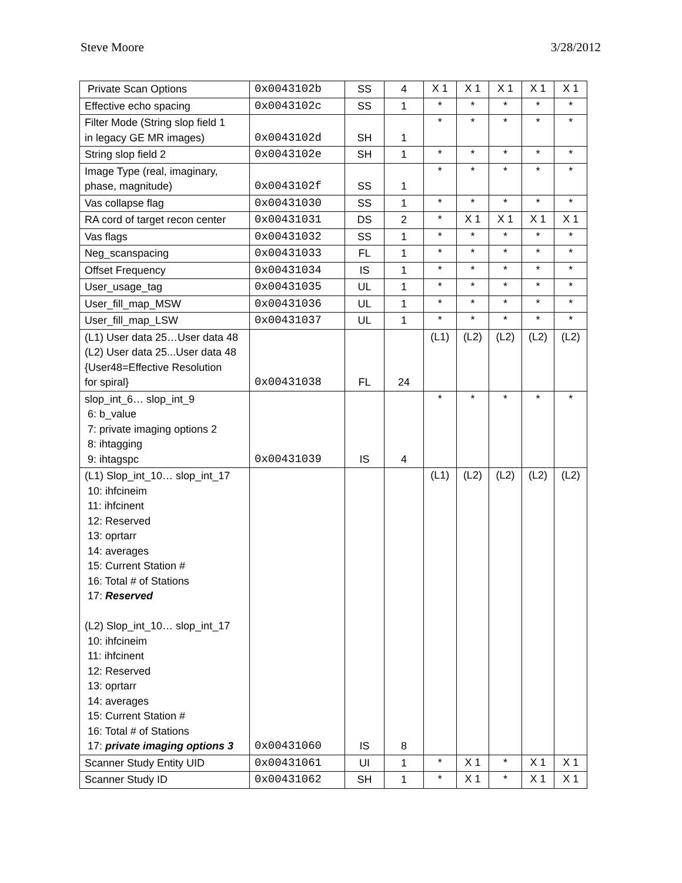Steve Moore 3/28/2012
| Private Scan Options | 0x0043102b | SS | 4 | X 1 | X 1 | X 1 | X 1 | X 1 |
| Effective echo spacing | 0x0043102c | SS | 1 | * | * | * | * | * |
| Filter Mode (String slop field 1 in legacy GE MR images) | 0x0043102d | SH | 1 | * | * | * | * | * |
| String slop field 2 | 0x0043102e | SH | 1 | * | * | * | * | * |
| Image Type (real, imaginary, phase, magnitude) | 0x0043102f | SS | 1 | * | * | * | * | * |
| Vas collapse flag | 0x00431030 | SS | 1 | * | * | * | * | * |
| RA cord of target recon center | 0x00431031 | DS | 2 | * | X 1 | X 1 | X 1 | X 1 |
| Vas flags | 0x00431032 | SS | 1 | * | * | * | * | * |
| Neg_scanspacing | 0x00431033 | FL | 1 | * | * | * | * | * |
| Offset Frequency | 0x00431034 | IS | 1 | * | * | * | * | * |
| User_usage_tag | 0x00431035 | UL | 1 | * | * | * | * | * |
| User_fill_map_MSW | 0x00431036 | UL | 1 | * | * | * | * | * |
| User_fill_map_LSW | 0x00431037 | UL | 1 | * | * | * | * | * |
| (L1) User data 25…User data 48 (L2) User data 25...User data 48 {User48=Effective Resolution for spiral} | 0x00431038 | FL | 24 | (L1) | (L2) | (L2) | (L2) | (L2) |
| slop_int_6… slop_int_9 6: b_value 7: private imaging options 2 8: ihtagging 9: ihtagspc | 0x00431039 | IS | 4 | * | * | * | * | * |
| (L1) Slop_int_10… slop_int_17 10: ihfcineim 11: ihfcinent 12: Reserved 13: oprtarr 14: averages 15: Current Station # 16: Total # of Stations 17: Reserved (L2) Slop_int_10… slop_int_17 10: ihfcineim 11: ihfcinent 12: Reserved 13: oprtarr 14: averages 15: Current Station # 16: Total # of Stations 17: private imaging options 3 | 0x00431060 | IS | 8 | (L1) | (L2) | (L2) | (L2) | (L2) |
| Scanner Study Entity UID | 0x00431061 | UI | 1 | * | X 1 | * | X 1 | X 1 |
| Scanner Study ID | 0x00431062 | SH | 1 | * | X 1 | * | X 1 | X 1 |